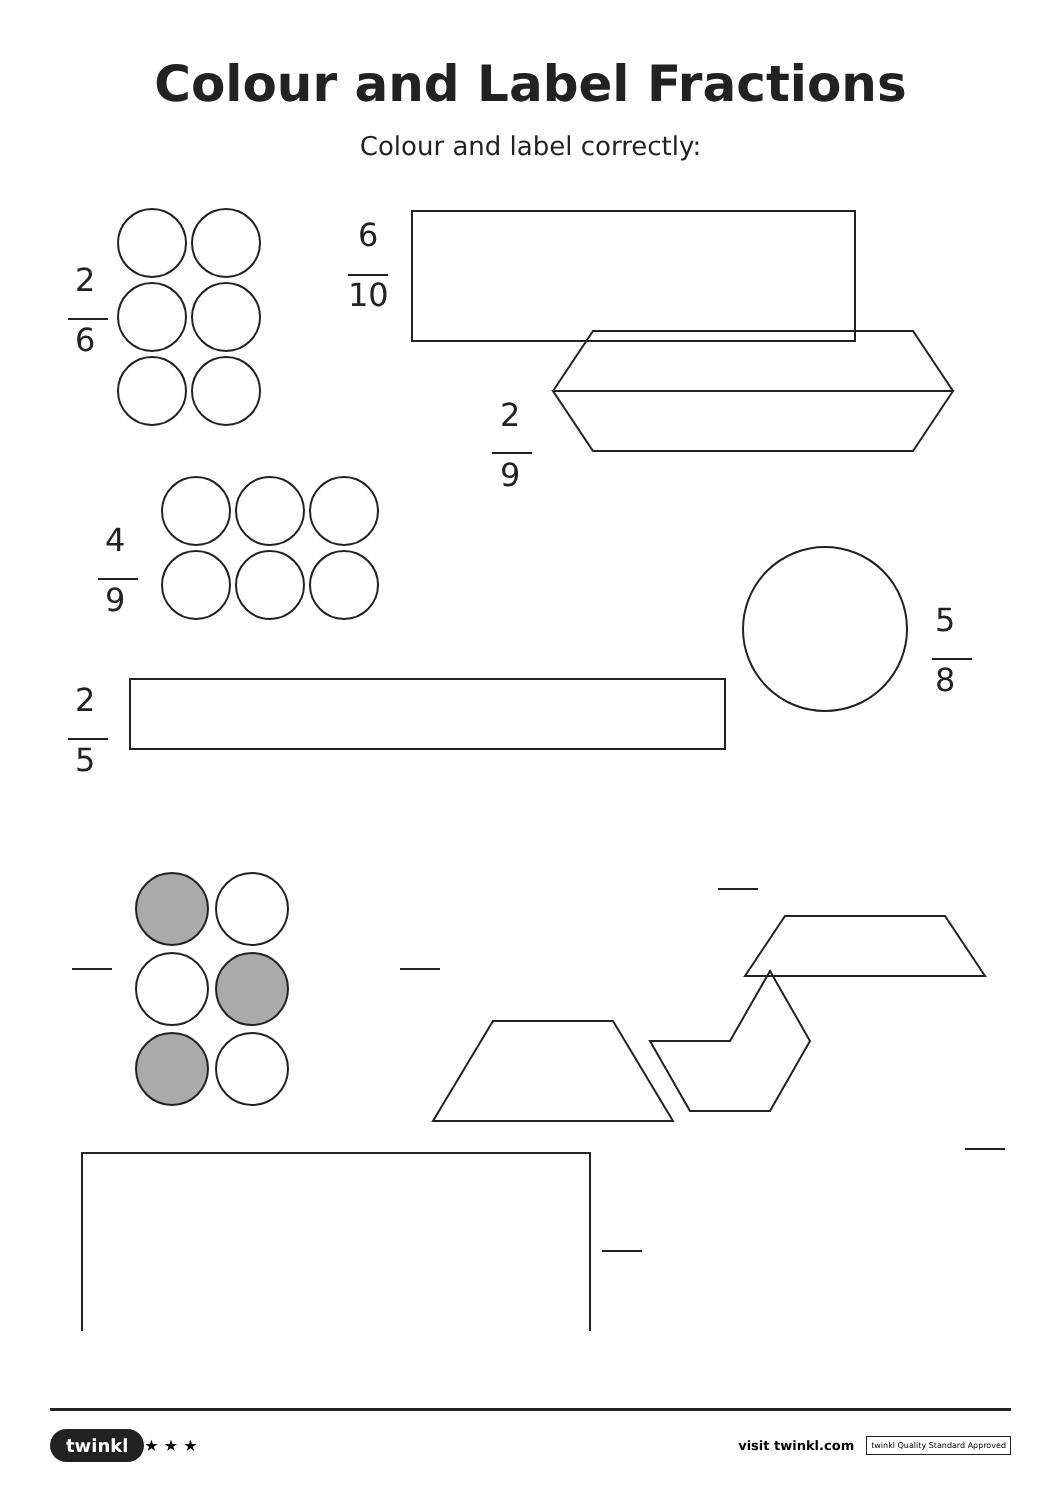Colour and Label Fractions
Colour and label correctly:
2
6
6
10
2
9
4
9
5
8
2
5
twinkl ★ ★ ★ visit twinkl.com twinkl Quality Standard Approved